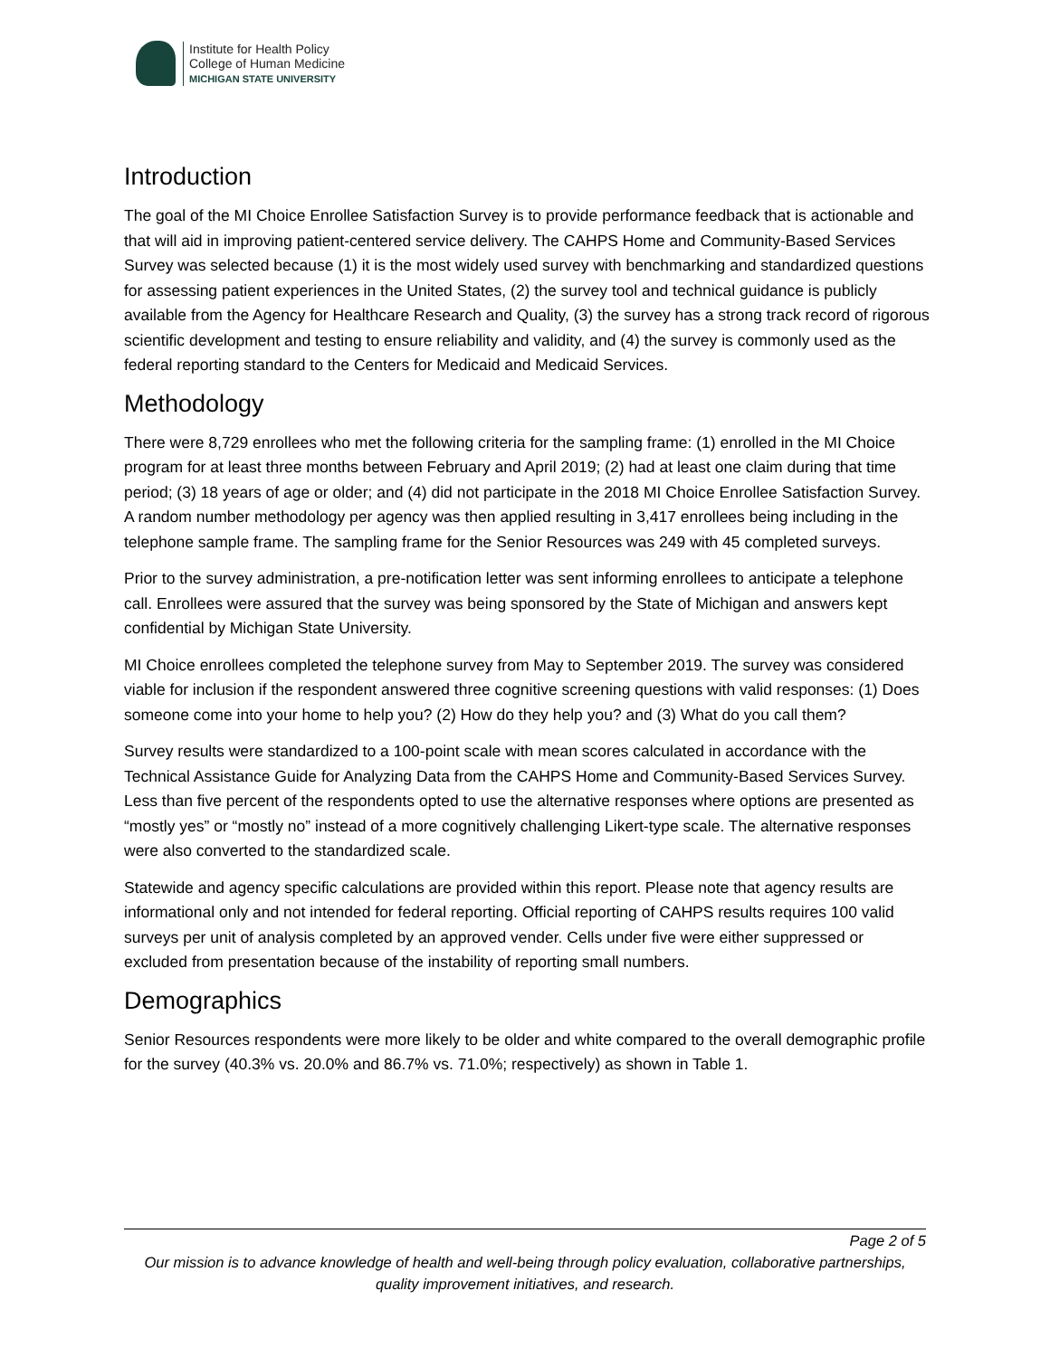Institute for Health Policy
College of Human Medicine
MICHIGAN STATE UNIVERSITY
Introduction
The goal of the MI Choice Enrollee Satisfaction Survey is to provide performance feedback that is actionable and that will aid in improving patient-centered service delivery. The CAHPS Home and Community-Based Services Survey was selected because (1) it is the most widely used survey with benchmarking and standardized questions for assessing patient experiences in the United States, (2) the survey tool and technical guidance is publicly available from the Agency for Healthcare Research and Quality, (3) the survey has a strong track record of rigorous scientific development and testing to ensure reliability and validity, and (4) the survey is commonly used as the federal reporting standard to the Centers for Medicaid and Medicaid Services.
Methodology
There were 8,729 enrollees who met the following criteria for the sampling frame: (1) enrolled in the MI Choice program for at least three months between February and April 2019; (2) had at least one claim during that time period; (3) 18 years of age or older; and (4) did not participate in the 2018 MI Choice Enrollee Satisfaction Survey. A random number methodology per agency was then applied resulting in 3,417 enrollees being including in the telephone sample frame. The sampling frame for the Senior Resources was 249 with 45 completed surveys.
Prior to the survey administration, a pre-notification letter was sent informing enrollees to anticipate a telephone call. Enrollees were assured that the survey was being sponsored by the State of Michigan and answers kept confidential by Michigan State University.
MI Choice enrollees completed the telephone survey from May to September 2019. The survey was considered viable for inclusion if the respondent answered three cognitive screening questions with valid responses: (1) Does someone come into your home to help you? (2) How do they help you? and (3) What do you call them?
Survey results were standardized to a 100-point scale with mean scores calculated in accordance with the Technical Assistance Guide for Analyzing Data from the CAHPS Home and Community-Based Services Survey. Less than five percent of the respondents opted to use the alternative responses where options are presented as “mostly yes” or “mostly no” instead of a more cognitively challenging Likert-type scale. The alternative responses were also converted to the standardized scale.
Statewide and agency specific calculations are provided within this report. Please note that agency results are informational only and not intended for federal reporting. Official reporting of CAHPS results requires 100 valid surveys per unit of analysis completed by an approved vender. Cells under five were either suppressed or excluded from presentation because of the instability of reporting small numbers.
Demographics
Senior Resources respondents were more likely to be older and white compared to the overall demographic profile for the survey (40.3% vs. 20.0% and 86.7% vs. 71.0%; respectively) as shown in Table 1.
Page 2 of 5
Our mission is to advance knowledge of health and well-being through policy evaluation, collaborative partnerships, quality improvement initiatives, and research.